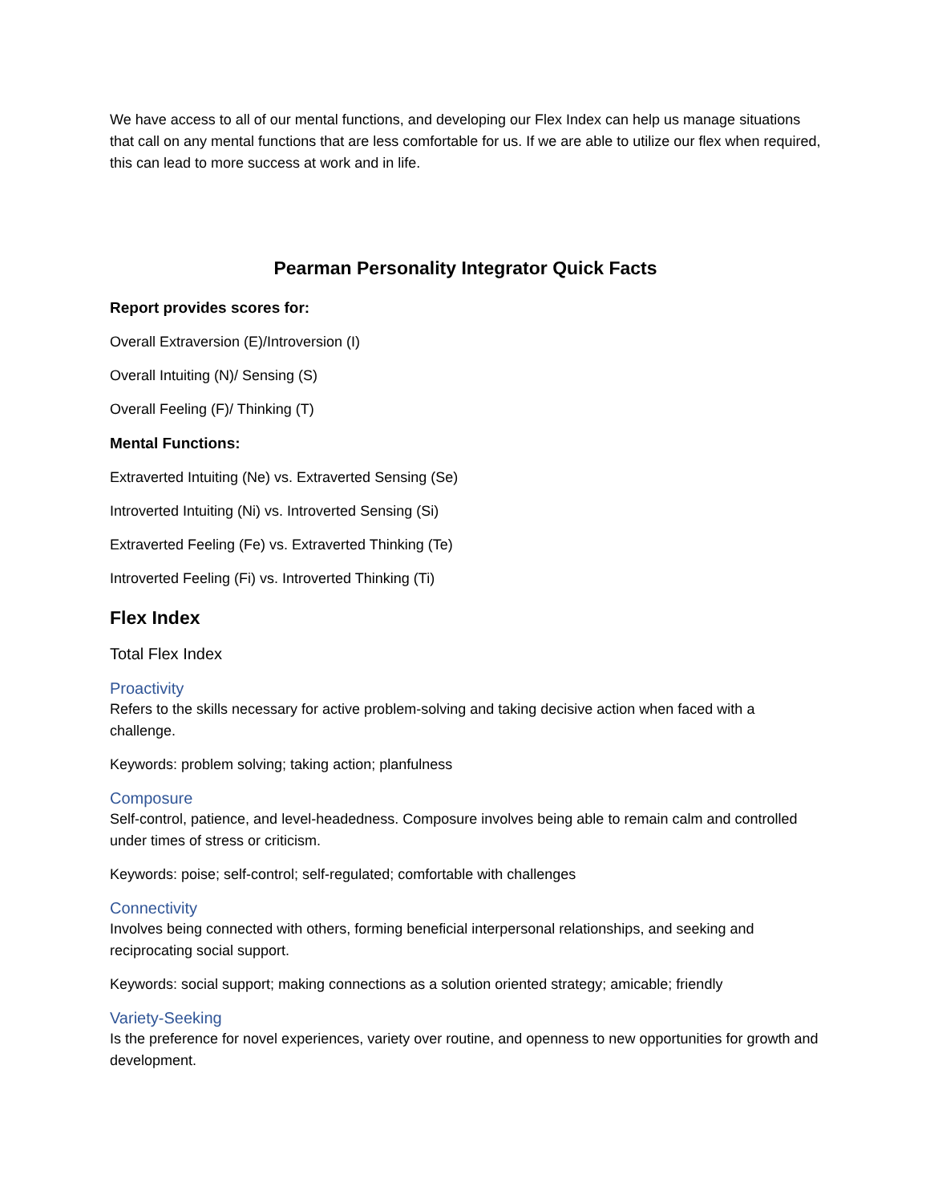We have access to all of our mental functions, and developing our Flex Index can help us manage situations that call on any mental functions that are less comfortable for us. If we are able to utilize our flex when required, this can lead to more success at work and in life.
Pearman Personality Integrator Quick Facts
Report provides scores for:
Overall Extraversion (E)/Introversion (I)
Overall Intuiting (N)/ Sensing (S)
Overall Feeling (F)/ Thinking (T)
Mental Functions:
Extraverted Intuiting (Ne) vs. Extraverted Sensing (Se)
Introverted Intuiting (Ni) vs. Introverted Sensing (Si)
Extraverted Feeling (Fe) vs. Extraverted Thinking (Te)
Introverted Feeling (Fi) vs. Introverted Thinking (Ti)
Flex Index
Total Flex Index
Proactivity
Refers to the skills necessary for active problem-solving and taking decisive action when faced with a challenge.
Keywords: problem solving; taking action; planfulness
Composure
Self-control, patience, and level-headedness. Composure involves being able to remain calm and controlled under times of stress or criticism.
Keywords: poise; self-control; self-regulated; comfortable with challenges
Connectivity
Involves being connected with others, forming beneficial interpersonal relationships, and seeking and reciprocating social support.
Keywords: social support; making connections as a solution oriented strategy; amicable; friendly
Variety-Seeking
Is the preference for novel experiences, variety over routine, and openness to new opportunities for growth and development.